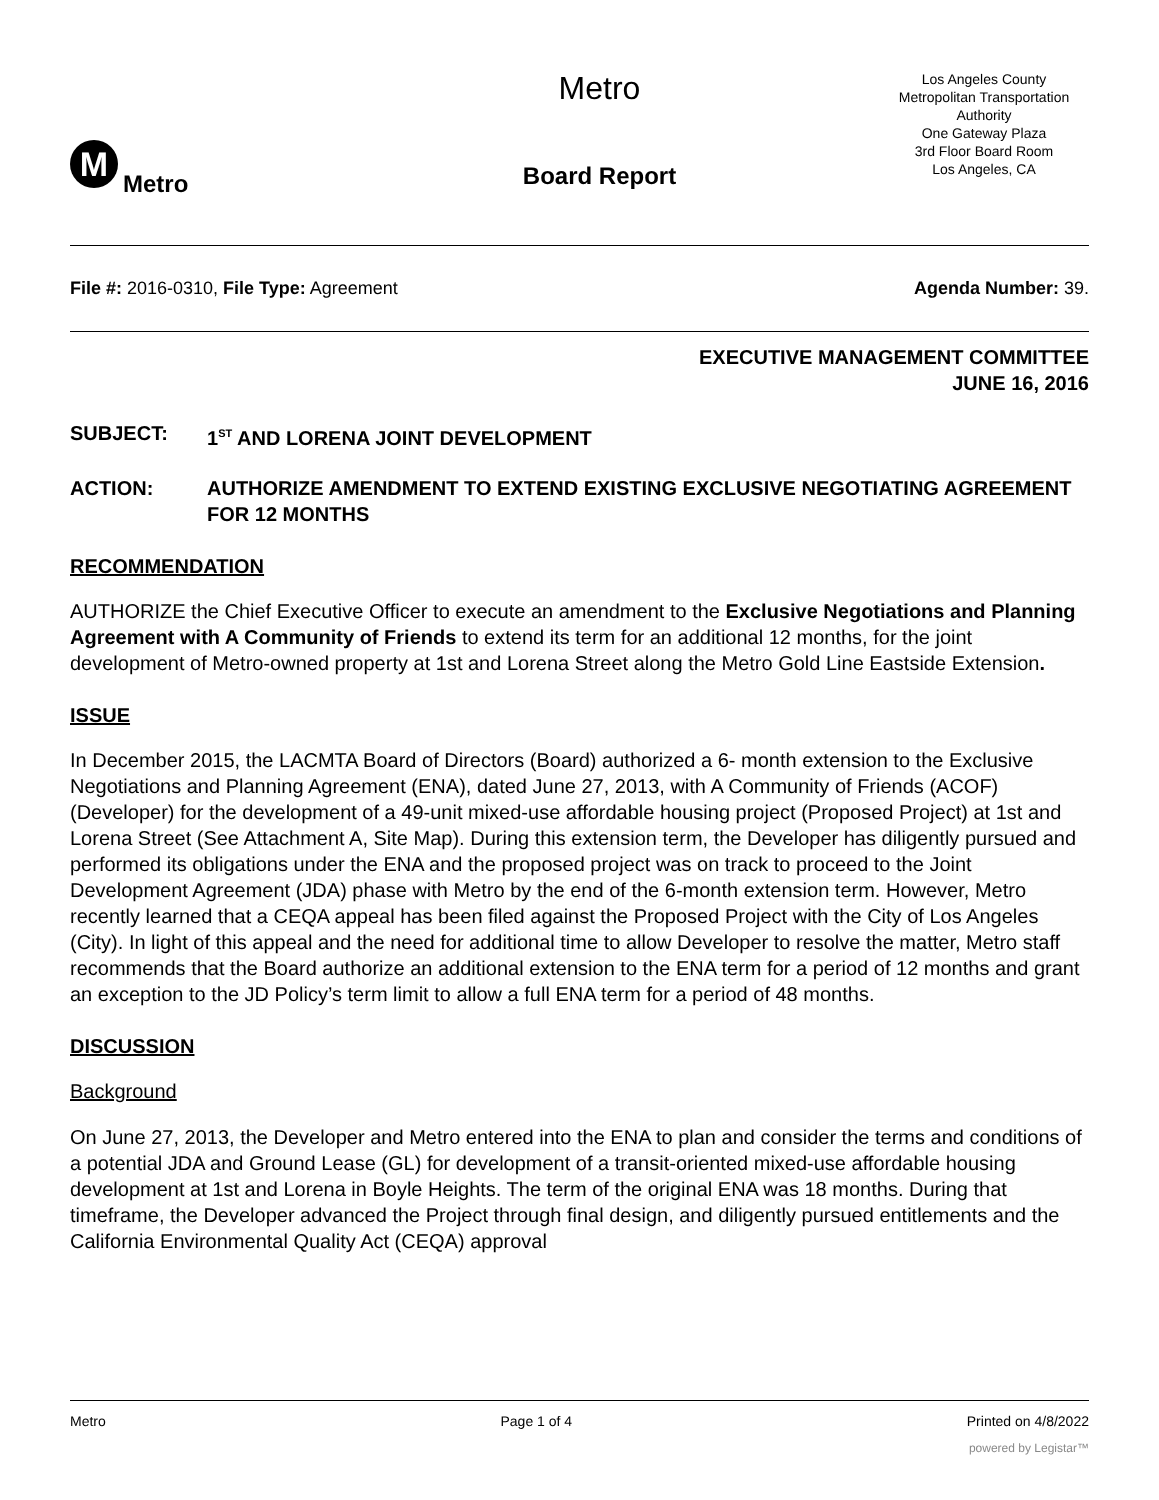M Metro
Metro
Board Report
Los Angeles County
Metropolitan Transportation
Authority
One Gateway Plaza
3rd Floor Board Room
Los Angeles, CA
File #: 2016-0310, File Type: Agreement Agenda Number: 39.
EXECUTIVE MANAGEMENT COMMITTEE
JUNE 16, 2016
SUBJECT: 1<sup>ST</sup> AND LORENA JOINT DEVELOPMENT
ACTION: AUTHORIZE AMENDMENT TO EXTEND EXISTING EXCLUSIVE NEGOTIATING AGREEMENT FOR 12 MONTHS
RECOMMENDATION
AUTHORIZE the Chief Executive Officer to execute an amendment to the Exclusive Negotiations and Planning Agreement with A Community of Friends to extend its term for an additional 12 months, for the joint development of Metro-owned property at 1st and Lorena Street along the Metro Gold Line Eastside Extension.
ISSUE
In December 2015, the LACMTA Board of Directors (Board) authorized a 6- month extension to the Exclusive Negotiations and Planning Agreement (ENA), dated June 27, 2013, with A Community of Friends (ACOF) (Developer) for the development of a 49-unit mixed-use affordable housing project (Proposed Project) at 1st and Lorena Street (See Attachment A, Site Map). During this extension term, the Developer has diligently pursued and performed its obligations under the ENA and the proposed project was on track to proceed to the Joint Development Agreement (JDA) phase with Metro by the end of the 6-month extension term. However, Metro recently learned that a CEQA appeal has been filed against the Proposed Project with the City of Los Angeles (City). In light of this appeal and the need for additional time to allow Developer to resolve the matter, Metro staff recommends that the Board authorize an additional extension to the ENA term for a period of 12 months and grant an exception to the JD Policy’s term limit to allow a full ENA term for a period of 48 months.
DISCUSSION
Background
On June 27, 2013, the Developer and Metro entered into the ENA to plan and consider the terms and conditions of a potential JDA and Ground Lease (GL) for development of a transit-oriented mixed-use affordable housing development at 1st and Lorena in Boyle Heights. The term of the original ENA was 18 months. During that timeframe, the Developer advanced the Project through final design, and diligently pursued entitlements and the California Environmental Quality Act (CEQA) approval
Metro Page 1 of 4 Printed on 4/8/2022
powered by Legistar™